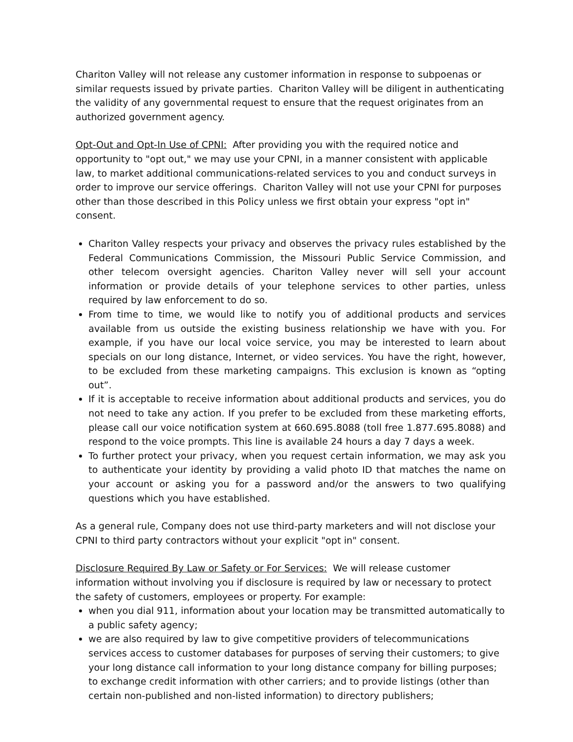Chariton Valley will not release any customer information in response to subpoenas or similar requests issued by private parties. Chariton Valley will be diligent in authenticating the validity of any governmental request to ensure that the request originates from an authorized government agency.
Opt-Out and Opt-In Use of CPNI: After providing you with the required notice and opportunity to "opt out," we may use your CPNI, in a manner consistent with applicable law, to market additional communications-related services to you and conduct surveys in order to improve our service offerings. Chariton Valley will not use your CPNI for purposes other than those described in this Policy unless we first obtain your express "opt in" consent.
Chariton Valley respects your privacy and observes the privacy rules established by the Federal Communications Commission, the Missouri Public Service Commission, and other telecom oversight agencies. Chariton Valley never will sell your account information or provide details of your telephone services to other parties, unless required by law enforcement to do so.
From time to time, we would like to notify you of additional products and services available from us outside the existing business relationship we have with you. For example, if you have our local voice service, you may be interested to learn about specials on our long distance, Internet, or video services. You have the right, however, to be excluded from these marketing campaigns. This exclusion is known as “opting out”.
If it is acceptable to receive information about additional products and services, you do not need to take any action. If you prefer to be excluded from these marketing efforts, please call our voice notification system at 660.695.8088 (toll free 1.877.695.8088) and respond to the voice prompts. This line is available 24 hours a day 7 days a week.
To further protect your privacy, when you request certain information, we may ask you to authenticate your identity by providing a valid photo ID that matches the name on your account or asking you for a password and/or the answers to two qualifying questions which you have established.
As a general rule, Company does not use third-party marketers and will not disclose your CPNI to third party contractors without your explicit "opt in" consent.
Disclosure Required By Law or Safety or For Services: We will release customer information without involving you if disclosure is required by law or necessary to protect the safety of customers, employees or property. For example:
when you dial 911, information about your location may be transmitted automatically to a public safety agency;
we are also required by law to give competitive providers of telecommunications services access to customer databases for purposes of serving their customers; to give your long distance call information to your long distance company for billing purposes; to exchange credit information with other carriers; and to provide listings (other than certain non-published and non-listed information) to directory publishers;